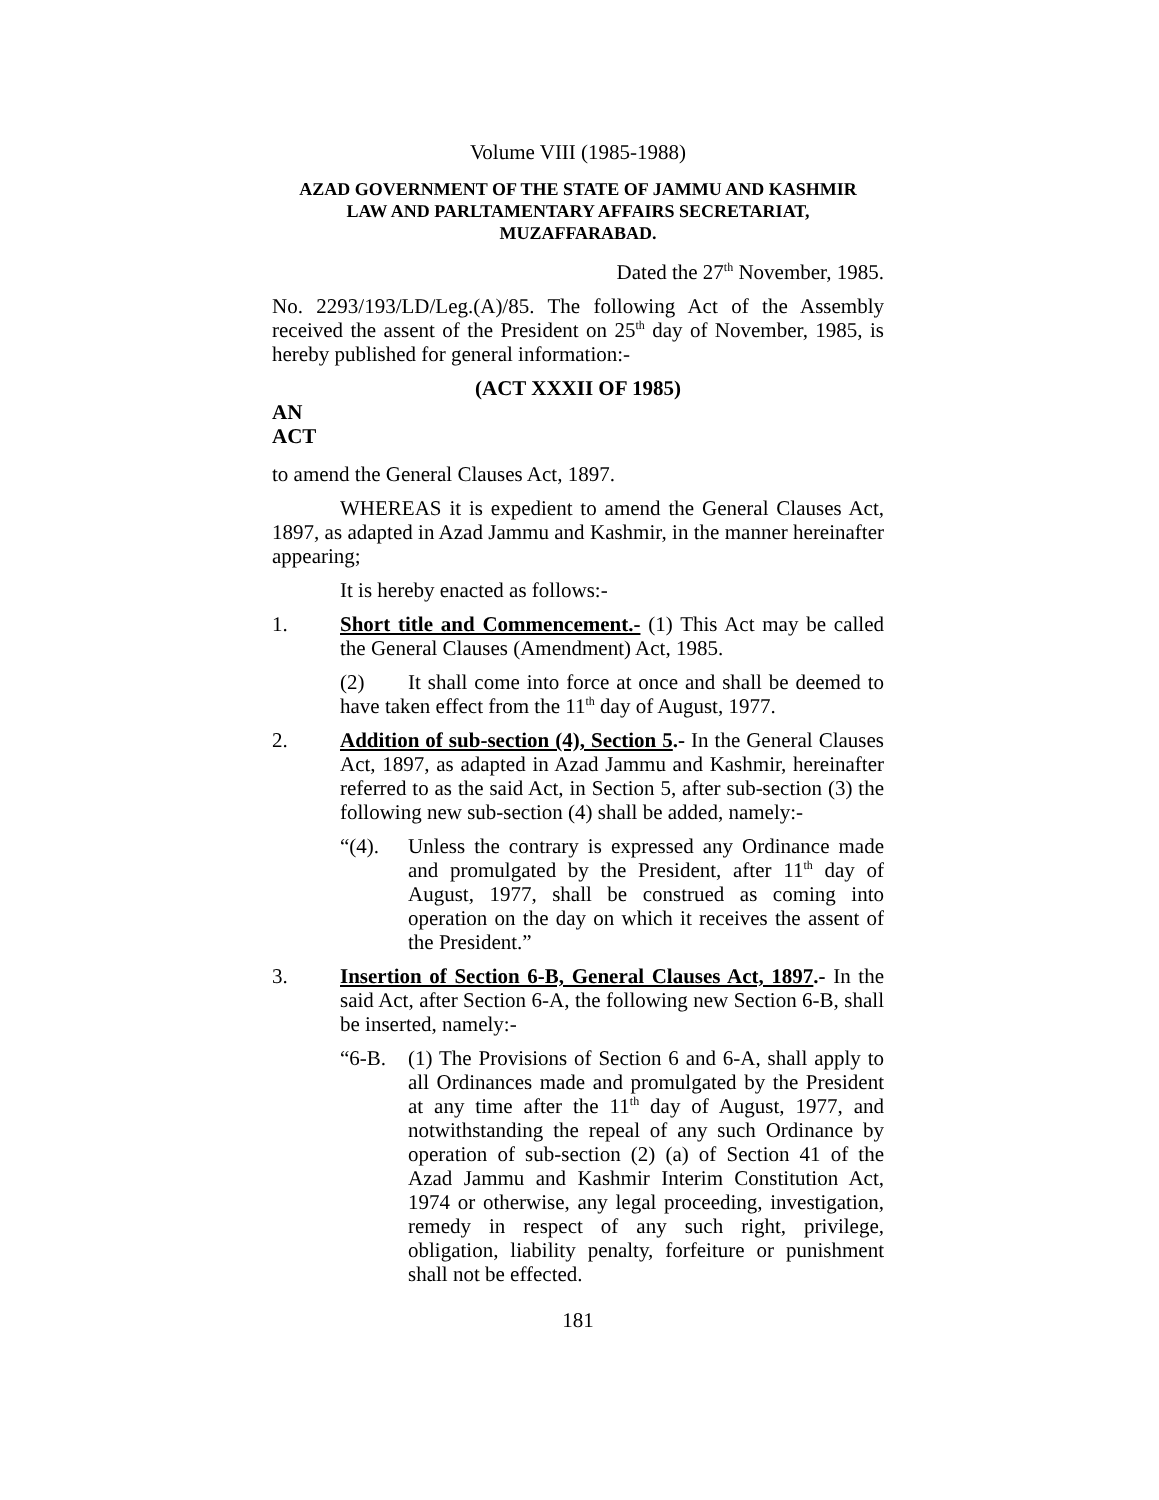Volume VIII (1985-1988)
AZAD GOVERNMENT OF THE STATE OF JAMMU AND KASHMIR
LAW AND PARLTAMENTARY AFFAIRS SECRETARIAT,
MUZAFFARABAD.
Dated the 27<sup>th</sup> November, 1985.
No. 2293/193/LD/Leg.(A)/85. The following Act of the Assembly received the assent of the President on 25<sup>th</sup> day of November, 1985, is hereby published for general information:-
(ACT XXXII OF 1985)
AN
ACT
to amend the General Clauses Act, 1897.
WHEREAS it is expedient to amend the General Clauses Act, 1897, as adapted in Azad Jammu and Kashmir, in the manner hereinafter appearing;
It is hereby enacted as follows:-
1. Short title and Commencement.- (1) This Act may be called the General Clauses (Amendment) Act, 1985.
(2) It shall come into force at once and shall be deemed to have taken effect from the 11<sup>th</sup> day of August, 1977.
2. Addition of sub-section (4), Section 5.- In the General Clauses Act, 1897, as adapted in Azad Jammu and Kashmir, hereinafter referred to as the said Act, in Section 5, after sub-section (3) the following new sub-section (4) shall be added, namely:-
“(4). Unless the contrary is expressed any Ordinance made and promulgated by the President, after 11<sup>th</sup> day of August, 1977, shall be construed as coming into operation on the day on which it receives the assent of the President.”
3. Insertion of Section 6-B, General Clauses Act, 1897.- In the said Act, after Section 6-A, the following new Section 6-B, shall be inserted, namely:-
“6-B. (1) The Provisions of Section 6 and 6-A, shall apply to all Ordinances made and promulgated by the President at any time after the 11<sup>th</sup> day of August, 1977, and notwithstanding the repeal of any such Ordinance by operation of sub-section (2) (a) of Section 41 of the Azad Jammu and Kashmir Interim Constitution Act, 1974 or otherwise, any legal proceeding, investigation, remedy in respect of any such right, privilege, obligation, liability penalty, forfeiture or punishment shall not be effected.
181